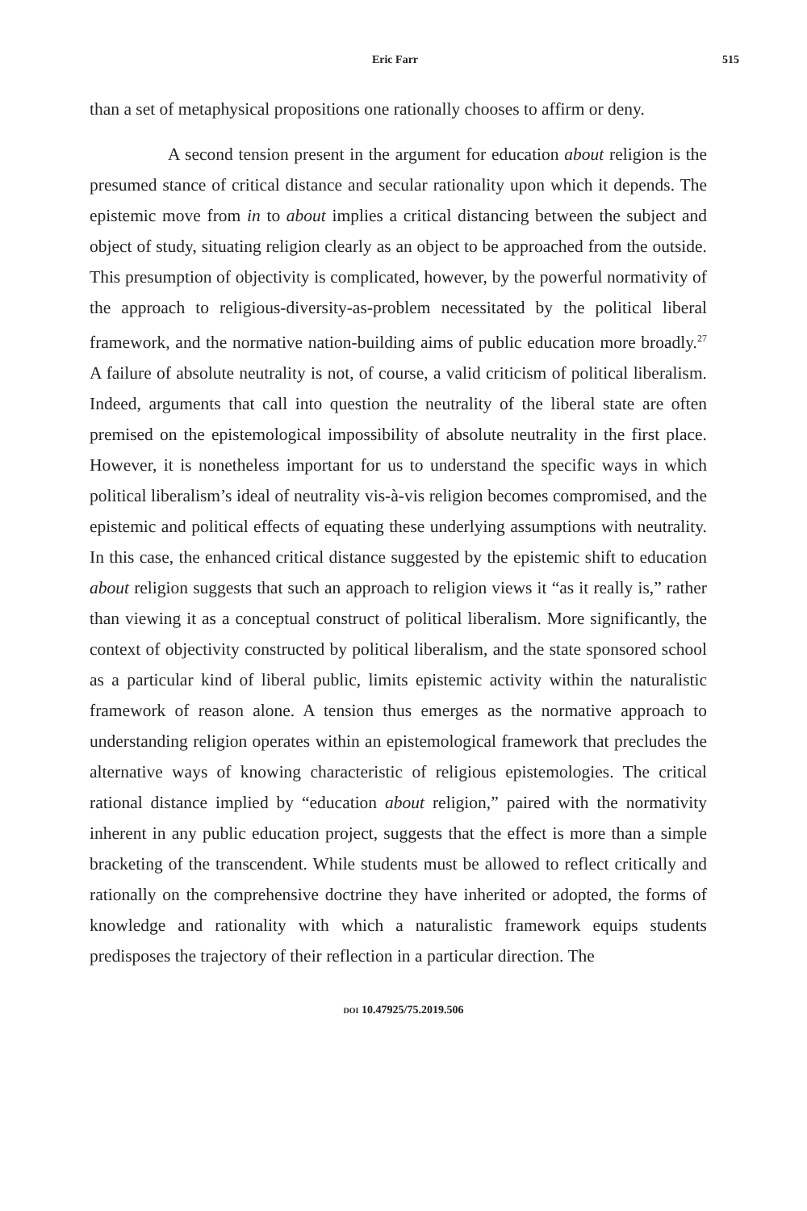Eric Farr 515
than a set of metaphysical propositions one rationally chooses to affirm or deny.
A second tension present in the argument for education about religion is the presumed stance of critical distance and secular rationality upon which it depends. The epistemic move from in to about implies a critical distancing between the subject and object of study, situating religion clearly as an object to be approached from the outside. This presumption of objectivity is complicated, however, by the powerful normativity of the approach to religious-diversity-as-problem necessitated by the political liberal framework, and the normative nation-building aims of public education more broadly.<sup>27</sup> A failure of absolute neutrality is not, of course, a valid criticism of political liberalism. Indeed, arguments that call into question the neutrality of the liberal state are often premised on the epistemological impossibility of absolute neutrality in the first place. However, it is nonetheless important for us to understand the specific ways in which political liberalism’s ideal of neutrality vis-à-vis religion becomes compromised, and the epistemic and political effects of equating these underlying assumptions with neutrality. In this case, the enhanced critical distance suggested by the epistemic shift to education about religion suggests that such an approach to religion views it “as it really is,” rather than viewing it as a conceptual construct of political liberalism. More significantly, the context of objectivity constructed by political liberalism, and the state sponsored school as a particular kind of liberal public, limits epistemic activity within the naturalistic framework of reason alone. A tension thus emerges as the normative approach to understanding religion operates within an epistemological framework that precludes the alternative ways of knowing characteristic of religious epistemologies. The critical rational distance implied by “education about religion,” paired with the normativity inherent in any public education project, suggests that the effect is more than a simple bracketing of the transcendent. While students must be allowed to reflect critically and rationally on the comprehensive doctrine they have inherited or adopted, the forms of knowledge and rationality with which a naturalistic framework equips students predisposes the trajectory of their reflection in a particular direction. The
DOI 10.47925/75.2019.506